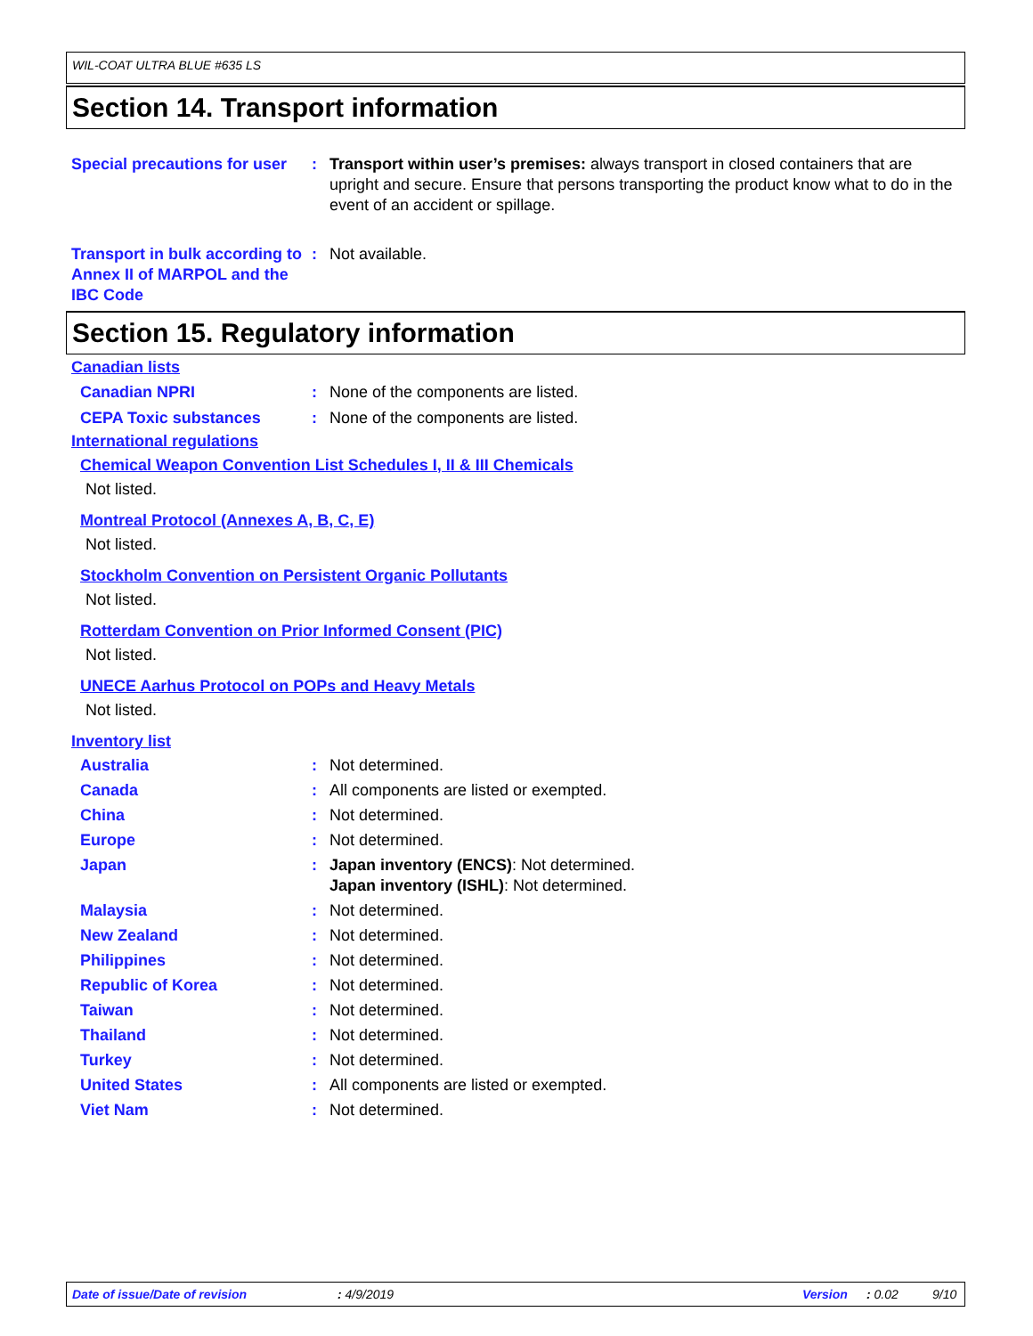WIL-COAT ULTRA BLUE #635 LS
Section 14. Transport information
Special precautions for user
: Transport within user’s premises: always transport in closed containers that are upright and secure. Ensure that persons transporting the product know what to do in the event of an accident or spillage.
Transport in bulk according to Annex II of MARPOL and the IBC Code
: Not available.
Section 15. Regulatory information
Canadian lists
Canadian NPRI : None of the components are listed.
CEPA Toxic substances : None of the components are listed.
International regulations
Chemical Weapon Convention List Schedules I, II & III Chemicals
Not listed.
Montreal Protocol (Annexes A, B, C, E)
Not listed.
Stockholm Convention on Persistent Organic Pollutants
Not listed.
Rotterdam Convention on Prior Informed Consent (PIC)
Not listed.
UNECE Aarhus Protocol on POPs and Heavy Metals
Not listed.
Inventory list
Australia : Not determined.
Canada : All components are listed or exempted.
China : Not determined.
Europe : Not determined.
Japan : Japan inventory (ENCS): Not determined.
Japan inventory (ISHL): Not determined.
Malaysia : Not determined.
New Zealand : Not determined.
Philippines : Not determined.
Republic of Korea : Not determined.
Taiwan : Not determined.
Thailand : Not determined.
Turkey : Not determined.
United States : All components are listed or exempted.
Viet Nam : Not determined.
Date of issue/Date of revision: 4/9/2019 Version: 0.02 9/10